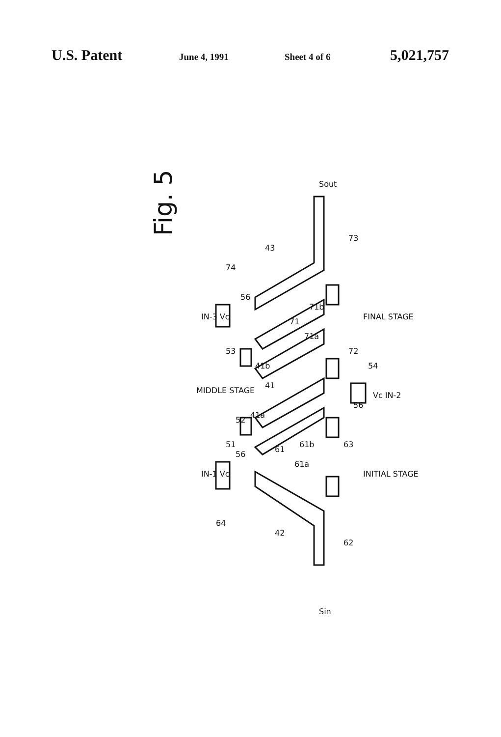U.S. Patent June 4, 1991 Sheet 4 of 6 5,021,757
Fig. 5
Sin
Sout
IN-1 Vc
IN-3 Vc
Vc IN-2
MIDDLE STAGE
INITIAL STAGE
FINAL STAGE
64
42
62
51
56
61
61a
61b
63
52
41a
41
41b
56
54
53
72
71a
71
71b
56
74
43
73